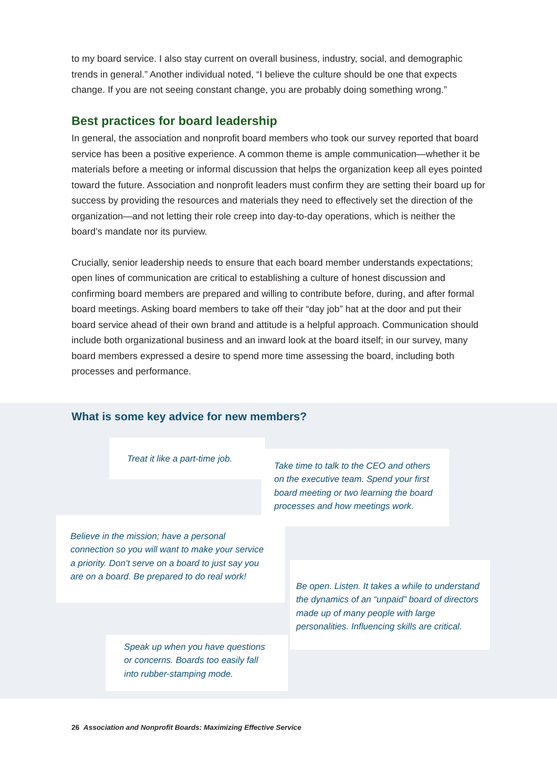to my board service. I also stay current on overall business, industry, social, and demographic trends in general.” Another individual noted, “I believe the culture should be one that expects change. If you are not seeing constant change, you are probably doing something wrong.”
Best practices for board leadership
In general, the association and nonprofit board members who took our survey reported that board service has been a positive experience. A common theme is ample communication—whether it be materials before a meeting or informal discussion that helps the organization keep all eyes pointed toward the future. Association and nonprofit leaders must confirm they are setting their board up for success by providing the resources and materials they need to effectively set the direction of the organization—and not letting their role creep into day-to-day operations, which is neither the board’s mandate nor its purview.
Crucially, senior leadership needs to ensure that each board member understands expectations; open lines of communication are critical to establishing a culture of honest discussion and confirming board members are prepared and willing to contribute before, during, and after formal board meetings. Asking board members to take off their “day job” hat at the door and put their board service ahead of their own brand and attitude is a helpful approach. Communication should include both organizational business and an inward look at the board itself; in our survey, many board members expressed a desire to spend more time assessing the board, including both processes and performance.
What is some key advice for new members?
Treat it like a part-time job.
Take time to talk to the CEO and others on the executive team. Spend your first board meeting or two learning the board processes and how meetings work.
Believe in the mission; have a personal connection so you will want to make your service a priority. Don’t serve on a board to just say you are on a board. Be prepared to do real work!
Be open. Listen. It takes a while to understand the dynamics of an “unpaid” board of directors made up of many people with large personalities. Influencing skills are critical.
Speak up when you have questions or concerns. Boards too easily fall into rubber-stamping mode.
26 Association and Nonprofit Boards: Maximizing Effective Service